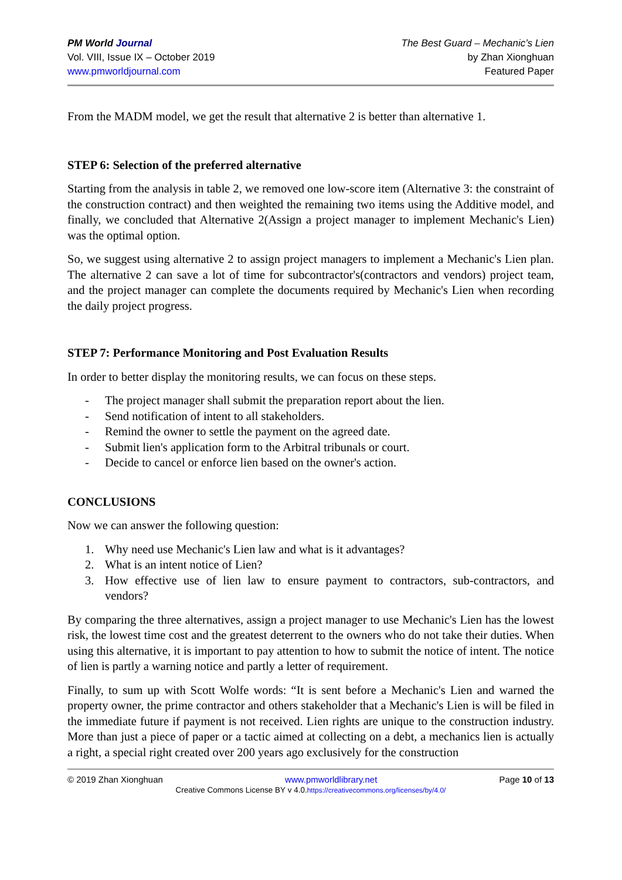PM World Journal
Vol. VIII, Issue IX – October 2019
www.pmworldjournal.com
The Best Guard – Mechanic’s Lien
by Zhan Xionghuan
Featured Paper
From the MADM model, we get the result that alternative 2 is better than alternative 1.
STEP 6: Selection of the preferred alternative
Starting from the analysis in table 2, we removed one low-score item (Alternative 3: the constraint of the construction contract) and then weighted the remaining two items using the Additive model, and finally, we concluded that Alternative 2(Assign a project manager to implement Mechanic's Lien) was the optimal option.
So, we suggest using alternative 2 to assign project managers to implement a Mechanic's Lien plan. The alternative 2 can save a lot of time for subcontractor's(contractors and vendors) project team, and the project manager can complete the documents required by Mechanic's Lien when recording the daily project progress.
STEP 7: Performance Monitoring and Post Evaluation Results
In order to better display the monitoring results, we can focus on these steps.
- The project manager shall submit the preparation report about the lien.
- Send notification of intent to all stakeholders.
- Remind the owner to settle the payment on the agreed date.
- Submit lien's application form to the Arbitral tribunals or court.
- Decide to cancel or enforce lien based on the owner's action.
CONCLUSIONS
Now we can answer the following question:
1. Why need use Mechanic's Lien law and what is it advantages?
2. What is an intent notice of Lien?
3. How effective use of lien law to ensure payment to contractors, sub-contractors, and vendors?
By comparing the three alternatives, assign a project manager to use Mechanic's Lien has the lowest risk, the lowest time cost and the greatest deterrent to the owners who do not take their duties. When using this alternative, it is important to pay attention to how to submit the notice of intent. The notice of lien is partly a warning notice and partly a letter of requirement.
Finally, to sum up with Scott Wolfe words: “It is sent before a Mechanic's Lien and warned the property owner, the prime contractor and others stakeholder that a Mechanic's Lien is will be filed in the immediate future if payment is not received. Lien rights are unique to the construction industry. More than just a piece of paper or a tactic aimed at collecting on a debt, a mechanics lien is actually a right, a special right created over 200 years ago exclusively for the construction
© 2019 Zhan Xionghuan www.pmworldlibrary.net Page 10 of 13
Creative Commons License BY v 4.0.https://creativecommons.org/licenses/by/4.0/